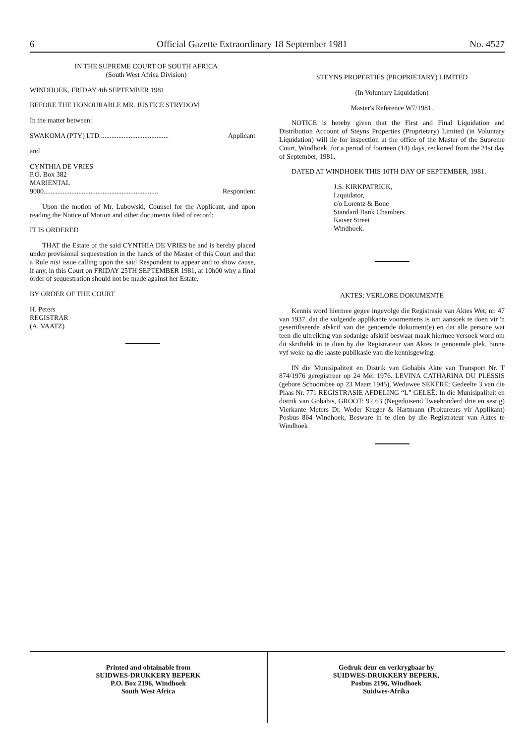6 Official Gazette Extraordinary 18 September 1981 No. 4527
IN THE SUPREME COURT OF SOUTH AFRICA
(South West Africa Division)
WINDHOEK, FRIDAY 4th SEPTEMBER 1981
BEFORE THE HONOURABLE MR. JUSTICE STRYDOM
In the matter between:
SWAKOMA (PTY) LTD ....................................... Applicant
and
CYNTHIA DE VRIES
P.O. Box 382
MARIENTAL
9000.................................................................. Respondent
Upon the motion of Mr. Lubowski, Counsel for the Applicant, and upon reading the Notice of Motion and other documents filed of record;
IT IS ORDERED
THAT the Estate of the said CYNTHIA DE VRIES be and is hereby placed under provisional sequestration in the hands of the Master of this Court and that a Rule nisi issue calling upon the said Respondent to appear and to show cause, if any, in this Court on FRIDAY 25TH SEPTEMBER 1981, at 10h00 why a final order of sequestration should not be made against her Estate.
BY ORDER OF THE COURT
H. Peters
REGISTRAR
(A. VAATZ)
STEYNS PROPERTIES (PROPRIETARY) LIMITED
(In Voluntary Liquidation)
Master's Reference W7/1981.
NOTICE is hereby given that the First and Final Liquidation and Distribution Account of Steyns Properties (Proprietary) Limited (in Voluntary Liquidation) will lie for inspection at the office of the Master of the Supreme Court, Windhoek, for a period of fourteen (14) days, reckoned from the 21st day of September, 1981.
DATED AT WINDHOEK THIS 10TH DAY OF SEPTEMBER, 1981.
J.S. KIRKPATRICK,
Liquidator,
c/o Lorentz & Bone
Standard Bank Chambers
Kaiser Street
Windhoek.
AKTES: VERLORE DOKUMENTE
Kennis word hiermee gegee ingevolge die Registrasie van Aktes Wet, nr. 47 van 1937, dat die volgende applikante voornemens is om aansoek te doen vir 'n gesertifiseerde afskrif van die genoemde dokument(e) en dat alle persone wat teen die uitreiking van sodanige afskrif beswaar maak hiermee versoek word om dit skriftelik in te dien by die Registrateur van Aktes te genoemde plek, binne vyf weke na die laaste publikasie van die kennisgewing.
IN die Munisipaliteit en Distrik van Gobabis Akte van Transport Nr. T 874/1976 geregistreer op 24 Mei 1976. LEVINA CATHARINA DU PLESSIS (gebore Schoombee op 23 Maart 1945), Weduwee SEKERE: Gedeelte 3 van die Plaas Nr. 771 REGISTRASIE AFDELING “L” GELEË: In die Munisipaliteit en distrik van Gobabis, GROOT: 92 63 (Negeduisend Tweehonderd drie en sestig) Vierkante Meters Dr. Weder Kruger & Hartmann (Prokureurs vir Applikant) Posbus 864 Windhoek, Besware in te dien by die Registrateur van Aktes te Windhoek
Printed and obtainable from
SUIDWES-DRUKKERY BEPERK
P.O. Box 2196, Windhoek
South West Africa
Gedruk deur en verkrygbaar by
SUIDWES-DRUKKERY BEPERK,
Posbus 2196, Windhoek
Suidwes-Afrika